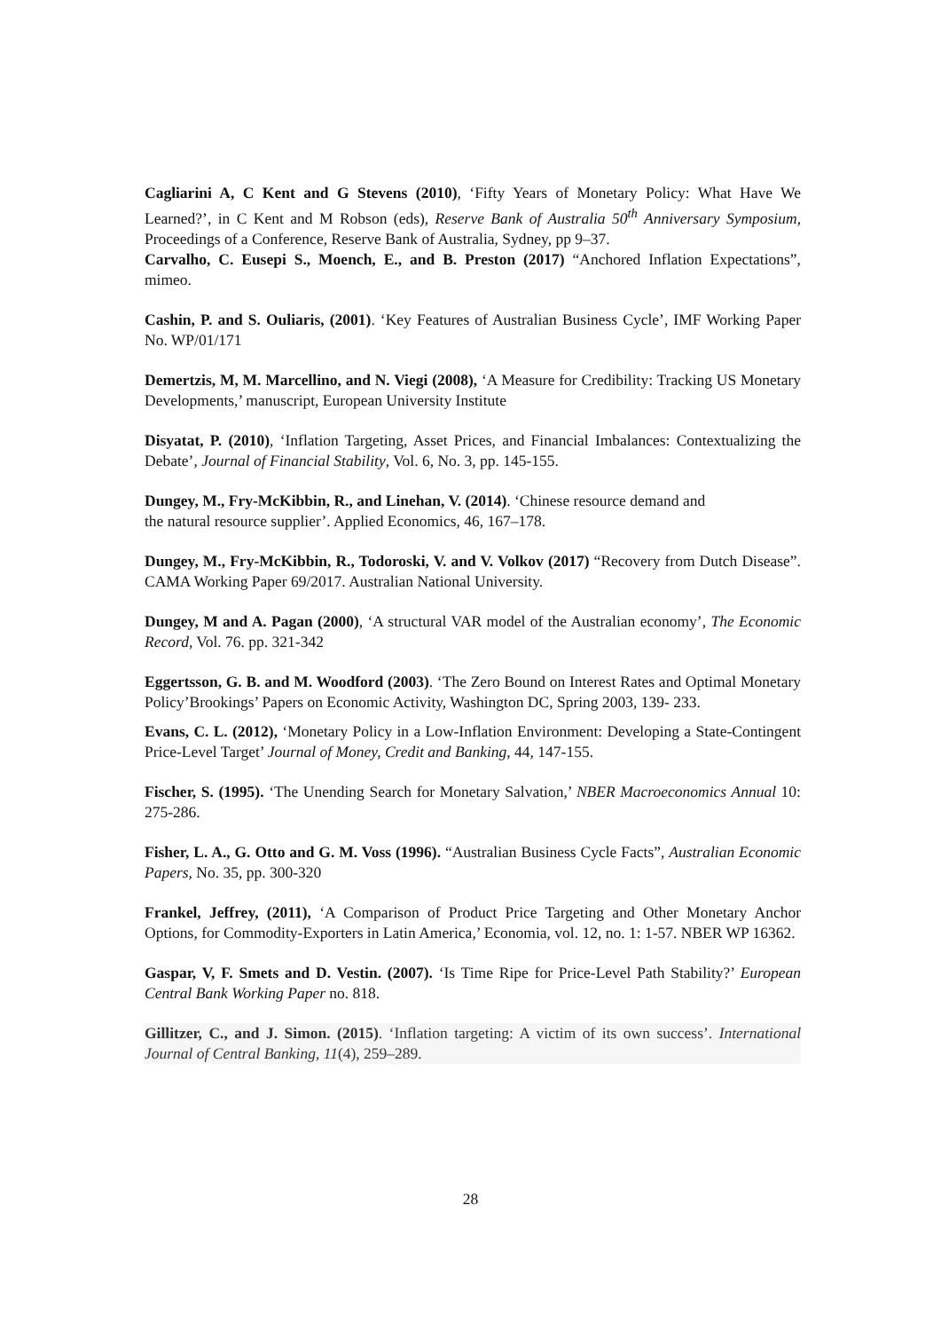Cagliarini A, C Kent and G Stevens (2010), ‘Fifty Years of Monetary Policy: What Have We Learned?’, in C Kent and M Robson (eds), Reserve Bank of Australia 50<sup>th</sup> Anniversary Symposium, Proceedings of a Conference, Reserve Bank of Australia, Sydney, pp 9–37.
Carvalho, C. Eusepi S., Moench, E., and B. Preston (2017) “Anchored Inflation Expectations”, mimeo.
Cashin, P. and S. Ouliaris, (2001). ‘Key Features of Australian Business Cycle’, IMF Working Paper No. WP/01/171
Demertzis, M, M. Marcellino, and N. Viegi (2008), ‘A Measure for Credibility: Tracking US Monetary Developments,’ manuscript, European University Institute
Disyatat, P. (2010), ‘Inflation Targeting, Asset Prices, and Financial Imbalances: Contextualizing the Debate’, Journal of Financial Stability, Vol. 6, No. 3, pp. 145-155.
Dungey, M., Fry-McKibbin, R., and Linehan, V. (2014). ‘Chinese resource demand and
the natural resource supplier’. Applied Economics, 46, 167–178.
Dungey, M., Fry-McKibbin, R., Todoroski, V. and V. Volkov (2017) “Recovery from Dutch Disease”. CAMA Working Paper 69/2017. Australian National University.
Dungey, M and A. Pagan (2000), ‘A structural VAR model of the Australian economy’, The Economic Record, Vol. 76. pp. 321-342
Eggertsson, G. B. and M. Woodford (2003). ‘The Zero Bound on Interest Rates and Optimal Monetary Policy’Brookings’ Papers on Economic Activity, Washington DC, Spring 2003, 139- 233.
Evans, C. L. (2012), ‘Monetary Policy in a Low-Inflation Environment: Developing a State-Contingent Price-Level Target’ Journal of Money, Credit and Banking, 44, 147-155.
Fischer, S. (1995). ‘The Unending Search for Monetary Salvation,’ NBER Macroeconomics Annual 10: 275-286.
Fisher, L. A., G. Otto and G. M. Voss (1996). “Australian Business Cycle Facts”, Australian Economic Papers, No. 35, pp. 300-320
Frankel, Jeffrey, (2011), ‘A Comparison of Product Price Targeting and Other Monetary Anchor Options, for Commodity-Exporters in Latin America,’ Economia, vol. 12, no. 1: 1-57. NBER WP 16362.
Gaspar, V, F. Smets and D. Vestin. (2007). ‘Is Time Ripe for Price-Level Path Stability?’ European Central Bank Working Paper no. 818.
Gillitzer, C., and J. Simon. (2015). ‘Inflation targeting: A victim of its own success’. International Journal of Central Banking, 11(4), 259–289.
28